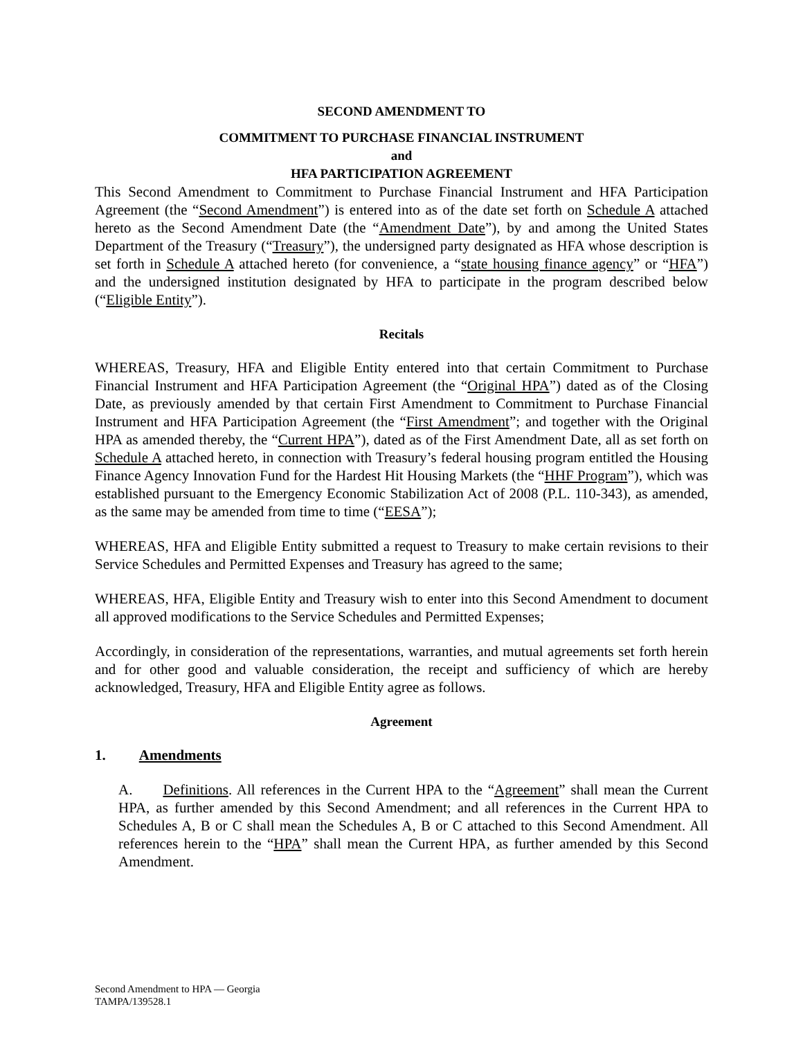SECOND AMENDMENT TO
COMMITMENT TO PURCHASE FINANCIAL INSTRUMENT
and
HFA PARTICIPATION AGREEMENT
This Second Amendment to Commitment to Purchase Financial Instrument and HFA Participation Agreement (the “Second Amendment”) is entered into as of the date set forth on Schedule A attached hereto as the Second Amendment Date (the “Amendment Date”), by and among the United States Department of the Treasury (“Treasury”), the undersigned party designated as HFA whose description is set forth in Schedule A attached hereto (for convenience, a “state housing finance agency” or “HFA”) and the undersigned institution designated by HFA to participate in the program described below (“Eligible Entity”).
Recitals
WHEREAS, Treasury, HFA and Eligible Entity entered into that certain Commitment to Purchase Financial Instrument and HFA Participation Agreement (the “Original HPA”) dated as of the Closing Date, as previously amended by that certain First Amendment to Commitment to Purchase Financial Instrument and HFA Participation Agreement (the “First Amendment”; and together with the Original HPA as amended thereby, the “Current HPA”), dated as of the First Amendment Date, all as set forth on Schedule A attached hereto, in connection with Treasury’s federal housing program entitled the Housing Finance Agency Innovation Fund for the Hardest Hit Housing Markets (the “HHF Program”), which was established pursuant to the Emergency Economic Stabilization Act of 2008 (P.L. 110-343), as amended, as the same may be amended from time to time (“EESA”);
WHEREAS, HFA and Eligible Entity submitted a request to Treasury to make certain revisions to their Service Schedules and Permitted Expenses and Treasury has agreed to the same;
WHEREAS, HFA, Eligible Entity and Treasury wish to enter into this Second Amendment to document all approved modifications to the Service Schedules and Permitted Expenses;
Accordingly, in consideration of the representations, warranties, and mutual agreements set forth herein and for other good and valuable consideration, the receipt and sufficiency of which are hereby acknowledged, Treasury, HFA and Eligible Entity agree as follows.
Agreement
1. Amendments
A. Definitions. All references in the Current HPA to the “Agreement” shall mean the Current HPA, as further amended by this Second Amendment; and all references in the Current HPA to Schedules A, B or C shall mean the Schedules A, B or C attached to this Second Amendment. All references herein to the “HPA” shall mean the Current HPA, as further amended by this Second Amendment.
Second Amendment to HPA — Georgia
TAMPA/139528.1